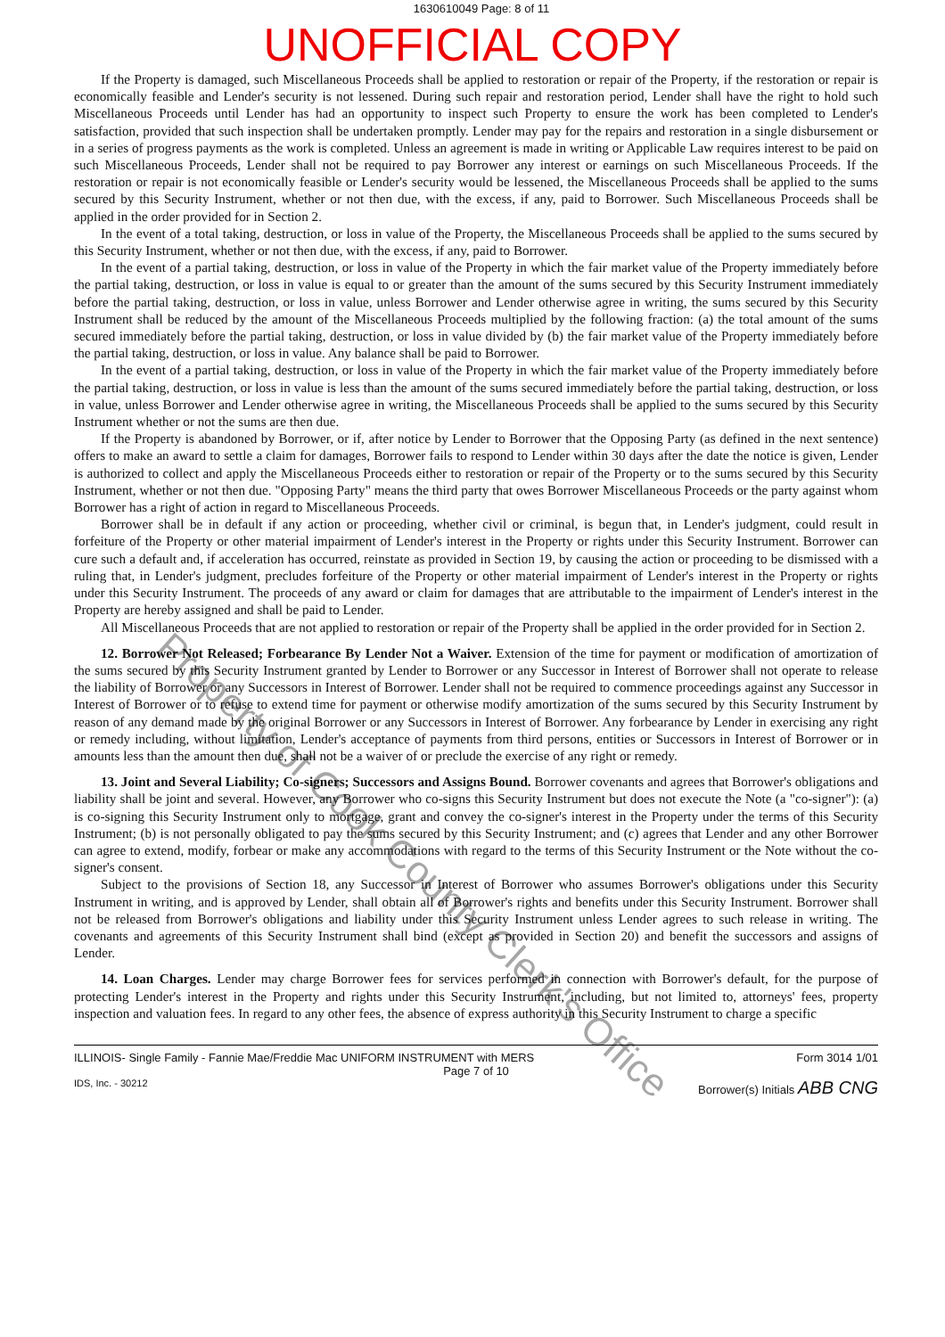1630610049 Page: 8 of 11
UNOFFICIAL COPY
If the Property is damaged, such Miscellaneous Proceeds shall be applied to restoration or repair of the Property, if the restoration or repair is economically feasible and Lender's security is not lessened. During such repair and restoration period, Lender shall have the right to hold such Miscellaneous Proceeds until Lender has had an opportunity to inspect such Property to ensure the work has been completed to Lender's satisfaction, provided that such inspection shall be undertaken promptly. Lender may pay for the repairs and restoration in a single disbursement or in a series of progress payments as the work is completed. Unless an agreement is made in writing or Applicable Law requires interest to be paid on such Miscellaneous Proceeds, Lender shall not be required to pay Borrower any interest or earnings on such Miscellaneous Proceeds. If the restoration or repair is not economically feasible or Lender's security would be lessened, the Miscellaneous Proceeds shall be applied to the sums secured by this Security Instrument, whether or not then due, with the excess, if any, paid to Borrower. Such Miscellaneous Proceeds shall be applied in the order provided for in Section 2.
In the event of a total taking, destruction, or loss in value of the Property, the Miscellaneous Proceeds shall be applied to the sums secured by this Security Instrument, whether or not then due, with the excess, if any, paid to Borrower.
In the event of a partial taking, destruction, or loss in value of the Property in which the fair market value of the Property immediately before the partial taking, destruction, or loss in value is equal to or greater than the amount of the sums secured by this Security Instrument immediately before the partial taking, destruction, or loss in value, unless Borrower and Lender otherwise agree in writing, the sums secured by this Security Instrument shall be reduced by the amount of the Miscellaneous Proceeds multiplied by the following fraction: (a) the total amount of the sums secured immediately before the partial taking, destruction, or loss in value divided by (b) the fair market value of the Property immediately before the partial taking, destruction, or loss in value. Any balance shall be paid to Borrower.
In the event of a partial taking, destruction, or loss in value of the Property in which the fair market value of the Property immediately before the partial taking, destruction, or loss in value is less than the amount of the sums secured immediately before the partial taking, destruction, or loss in value, unless Borrower and Lender otherwise agree in writing, the Miscellaneous Proceeds shall be applied to the sums secured by this Security Instrument whether or not the sums are then due.
If the Property is abandoned by Borrower, or if, after notice by Lender to Borrower that the Opposing Party (as defined in the next sentence) offers to make an award to settle a claim for damages, Borrower fails to respond to Lender within 30 days after the date the notice is given, Lender is authorized to collect and apply the Miscellaneous Proceeds either to restoration or repair of the Property or to the sums secured by this Security Instrument, whether or not then due. "Opposing Party" means the third party that owes Borrower Miscellaneous Proceeds or the party against whom Borrower has a right of action in regard to Miscellaneous Proceeds.
Borrower shall be in default if any action or proceeding, whether civil or criminal, is begun that, in Lender's judgment, could result in forfeiture of the Property or other material impairment of Lender's interest in the Property or rights under this Security Instrument. Borrower can cure such a default and, if acceleration has occurred, reinstate as provided in Section 19, by causing the action or proceeding to be dismissed with a ruling that, in Lender's judgment, precludes forfeiture of the Property or other material impairment of Lender's interest in the Property or rights under this Security Instrument. The proceeds of any award or claim for damages that are attributable to the impairment of Lender's interest in the Property are hereby assigned and shall be paid to Lender.
All Miscellaneous Proceeds that are not applied to restoration or repair of the Property shall be applied in the order provided for in Section 2.
12. Borrower Not Released; Forbearance By Lender Not a Waiver. Extension of the time for payment or modification of amortization of the sums secured by this Security Instrument granted by Lender to Borrower or any Successor in Interest of Borrower shall not operate to release the liability of Borrower or any Successors in Interest of Borrower. Lender shall not be required to commence proceedings against any Successor in Interest of Borrower or to refuse to extend time for payment or otherwise modify amortization of the sums secured by this Security Instrument by reason of any demand made by the original Borrower or any Successors in Interest of Borrower. Any forbearance by Lender in exercising any right or remedy including, without limitation, Lender's acceptance of payments from third persons, entities or Successors in Interest of Borrower or in amounts less than the amount then due, shall not be a waiver of or preclude the exercise of any right or remedy.
13. Joint and Several Liability; Co-signers; Successors and Assigns Bound. Borrower covenants and agrees that Borrower's obligations and liability shall be joint and several. However, any Borrower who co-signs this Security Instrument but does not execute the Note (a "co-signer"): (a) is co-signing this Security Instrument only to mortgage, grant and convey the co-signer's interest in the Property under the terms of this Security Instrument; (b) is not personally obligated to pay the sums secured by this Security Instrument; and (c) agrees that Lender and any other Borrower can agree to extend, modify, forbear or make any accommodations with regard to the terms of this Security Instrument or the Note without the co-signer's consent.
Subject to the provisions of Section 18, any Successor in Interest of Borrower who assumes Borrower's obligations under this Security Instrument in writing, and is approved by Lender, shall obtain all of Borrower's rights and benefits under this Security Instrument. Borrower shall not be released from Borrower's obligations and liability under this Security Instrument unless Lender agrees to such release in writing. The covenants and agreements of this Security Instrument shall bind (except as provided in Section 20) and benefit the successors and assigns of Lender.
14. Loan Charges. Lender may charge Borrower fees for services performed in connection with Borrower's default, for the purpose of protecting Lender's interest in the Property and rights under this Security Instrument, including, but not limited to, attorneys' fees, property inspection and valuation fees. In regard to any other fees, the absence of express authority in this Security Instrument to charge a specific
ILLINOIS- Single Family - Fannie Mae/Freddie Mac UNIFORM INSTRUMENT with MERS Form 3014 1/01
Page 7 of 10
IDS, Inc. - 30212 Borrower(s) Initials ABB CNG
Property of Cook County Clerk's Office